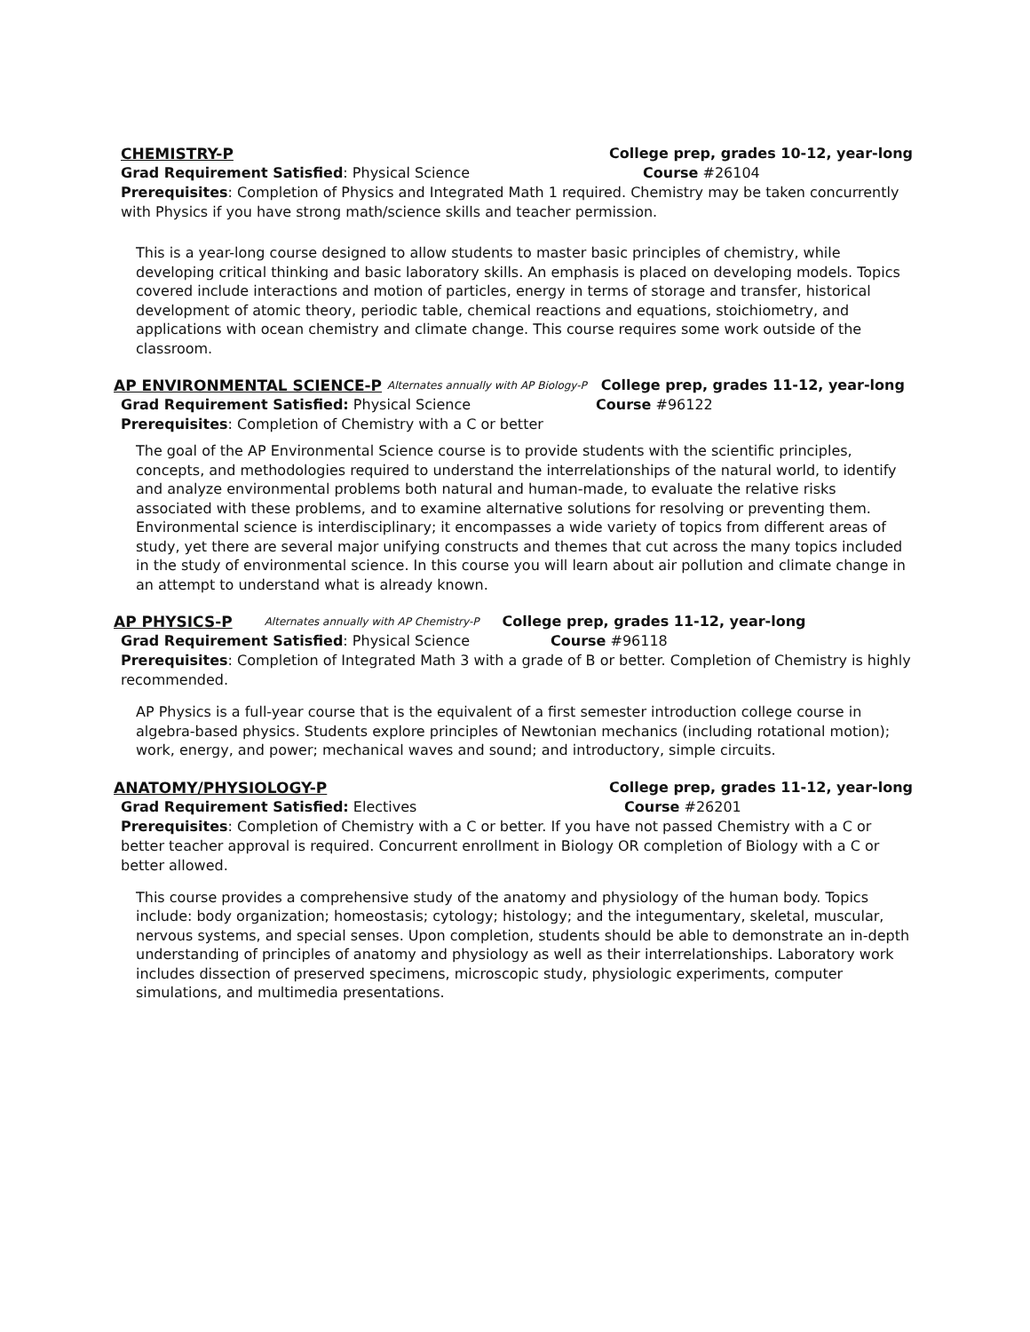CHEMISTRY-P College prep, grades 10-12, year-long
Grad Requirement Satisfied: Physical Science Course #26104
Prerequisites: Completion of Physics and Integrated Math 1 required. Chemistry may be taken concurrently with Physics if you have strong math/science skills and teacher permission.
This is a year-long course designed to allow students to master basic principles of chemistry, while developing critical thinking and basic laboratory skills. An emphasis is placed on developing models. Topics covered include interactions and motion of particles, energy in terms of storage and transfer, historical development of atomic theory, periodic table, chemical reactions and equations, stoichiometry, and applications with ocean chemistry and climate change. This course requires some work outside of the classroom.
AP ENVIRONMENTAL SCIENCE-P Alternates annually with AP Biology-P College prep, grades 11-12, year-long
Grad Requirement Satisfied: Physical Science Course #96122
Prerequisites: Completion of Chemistry with a C or better
The goal of the AP Environmental Science course is to provide students with the scientific principles, concepts, and methodologies required to understand the interrelationships of the natural world, to identify and analyze environmental problems both natural and human-made, to evaluate the relative risks associated with these problems, and to examine alternative solutions for resolving or preventing them. Environmental science is interdisciplinary; it encompasses a wide variety of topics from different areas of study, yet there are several major unifying constructs and themes that cut across the many topics included in the study of environmental science. In this course you will learn about air pollution and climate change in an attempt to understand what is already known.
AP PHYSICS-P Alternates annually with AP Chemistry-P College prep, grades 11-12, year-long
Grad Requirement Satisfied: Physical Science Course #96118
Prerequisites: Completion of Integrated Math 3 with a grade of B or better. Completion of Chemistry is highly recommended.
AP Physics is a full-year course that is the equivalent of a first semester introduction college course in algebra-based physics. Students explore principles of Newtonian mechanics (including rotational motion); work, energy, and power; mechanical waves and sound; and introductory, simple circuits.
ANATOMY/PHYSIOLOGY-P College prep, grades 11-12, year-long
Grad Requirement Satisfied: Electives Course #26201
Prerequisites: Completion of Chemistry with a C or better. If you have not passed Chemistry with a C or better teacher approval is required. Concurrent enrollment in Biology OR completion of Biology with a C or better allowed.
This course provides a comprehensive study of the anatomy and physiology of the human body. Topics include: body organization; homeostasis; cytology; histology; and the integumentary, skeletal, muscular, nervous systems, and special senses. Upon completion, students should be able to demonstrate an in-depth understanding of principles of anatomy and physiology as well as their interrelationships. Laboratory work includes dissection of preserved specimens, microscopic study, physiologic experiments, computer simulations, and multimedia presentations.